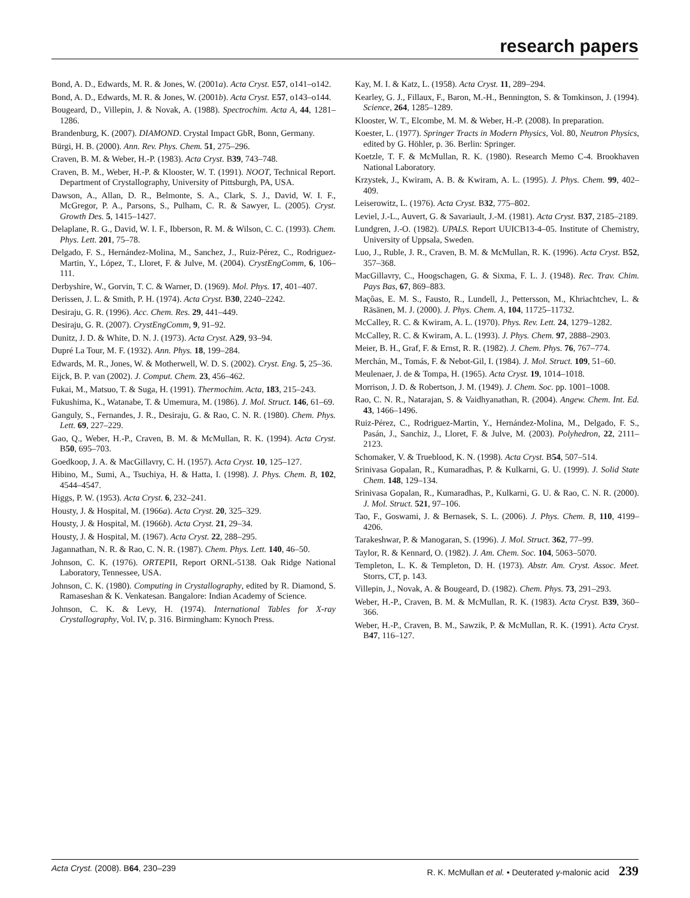research papers
Bond, A. D., Edwards, M. R. & Jones, W. (2001a). Acta Cryst. E57, o141–o142.
Bond, A. D., Edwards, M. R. & Jones, W. (2001b). Acta Cryst. E57, o143–o144.
Bougeard, D., Villepin, J. & Novak, A. (1988). Spectrochim. Acta A, 44, 1281–1286.
Brandenburg, K. (2007). DIAMOND. Crystal Impact GbR, Bonn, Germany.
Bürgi, H. B. (2000). Ann. Rev. Phys. Chem. 51, 275–296.
Craven, B. M. & Weber, H.-P. (1983). Acta Cryst. B39, 743–748.
Craven, B. M., Weber, H.-P. & Klooster, W. T. (1991). NOOT, Technical Report. Department of Crystallography, University of Pittsburgh, PA, USA.
Dawson, A., Allan, D. R., Belmonte, S. A., Clark, S. J., David, W. I. F., McGregor, P. A., Parsons, S., Pulham, C. R. & Sawyer, L. (2005). Cryst. Growth Des. 5, 1415–1427.
Delaplane, R. G., David, W. I. F., Ibberson, R. M. & Wilson, C. C. (1993). Chem. Phys. Lett. 201, 75–78.
Delgado, F. S., Hernández-Molina, M., Sanchez, J., Ruiz-Pérez, C., Rodriguez-Martin, Y., López, T., Lloret, F. & Julve, M. (2004). CrystEngComm, 6, 106–111.
Derbyshire, W., Gorvin, T. C. & Warner, D. (1969). Mol. Phys. 17, 401–407.
Derissen, J. L. & Smith, P. H. (1974). Acta Cryst. B30, 2240–2242.
Desiraju, G. R. (1996). Acc. Chem. Res. 29, 441–449.
Desiraju, G. R. (2007). CrystEngComm, 9, 91–92.
Dunitz, J. D. & White, D. N. J. (1973). Acta Cryst. A29, 93–94.
Dupré La Tour, M. F. (1932). Ann. Phys. 18, 199–284.
Edwards, M. R., Jones, W. & Motherwell, W. D. S. (2002). Cryst. Eng. 5, 25–36.
Eijck, B. P. van (2002). J. Comput. Chem. 23, 456–462.
Fukai, M., Matsuo, T. & Suga, H. (1991). Thermochim. Acta, 183, 215–243.
Fukushima, K., Watanabe, T. & Umemura, M. (1986). J. Mol. Struct. 146, 61–69.
Ganguly, S., Fernandes, J. R., Desiraju, G. & Rao, C. N. R. (1980). Chem. Phys. Lett. 69, 227–229.
Gao, Q., Weber, H.-P., Craven, B. M. & McMullan, R. K. (1994). Acta Cryst. B50, 695–703.
Goedkoop, J. A. & MacGillavry, C. H. (1957). Acta Cryst. 10, 125–127.
Hibino, M., Sumi, A., Tsuchiya, H. & Hatta, I. (1998). J. Phys. Chem. B, 102, 4544–4547.
Higgs, P. W. (1953). Acta Cryst. 6, 232–241.
Housty, J. & Hospital, M. (1966a). Acta Cryst. 20, 325–329.
Housty, J. & Hospital, M. (1966b). Acta Cryst. 21, 29–34.
Housty, J. & Hospital, M. (1967). Acta Cryst. 22, 288–295.
Jagannathan, N. R. & Rao, C. N. R. (1987). Chem. Phys. Lett. 140, 46–50.
Johnson, C. K. (1976). ORTEPII, Report ORNL-5138. Oak Ridge National Laboratory, Tennessee, USA.
Johnson, C. K. (1980). Computing in Crystallography, edited by R. Diamond, S. Ramaseshan & K. Venkatesan. Bangalore: Indian Academy of Science.
Johnson, C. K. & Levy, H. (1974). International Tables for X-ray Crystallography, Vol. IV, p. 316. Birmingham: Kynoch Press.
Kay, M. I. & Katz, L. (1958). Acta Cryst. 11, 289–294.
Kearley, G. J., Fillaux, F., Baron, M.-H., Bennington, S. & Tomkinson, J. (1994). Science, 264, 1285–1289.
Klooster, W. T., Elcombe, M. M. & Weber, H.-P. (2008). In preparation.
Koester, L. (1977). Springer Tracts in Modern Physics, Vol. 80, Neutron Physics, edited by G. Höhler, p. 36. Berlin: Springer.
Koetzle, T. F. & McMullan, R. K. (1980). Research Memo C-4. Brookhaven National Laboratory.
Krzystek, J., Kwiram, A. B. & Kwiram, A. L. (1995). J. Phys. Chem. 99, 402–409.
Leiserowitz, L. (1976). Acta Cryst. B32, 775–802.
Leviel, J.-L., Auvert, G. & Savariault, J.-M. (1981). Acta Cryst. B37, 2185–2189.
Lundgren, J.-O. (1982). UPALS. Report UUICB13-4–05. Institute of Chemistry, University of Uppsala, Sweden.
Luo, J., Ruble, J. R., Craven, B. M. & McMullan, R. K. (1996). Acta Cryst. B52, 357–368.
MacGillavry, C., Hoogschagen, G. & Sixma, F. L. J. (1948). Rec. Trav. Chim. Pays Bas, 67, 869–883.
Maçôas, E. M. S., Fausto, R., Lundell, J., Pettersson, M., Khriachtchev, L. & Räsänen, M. J. (2000). J. Phys. Chem. A, 104, 11725–11732.
McCalley, R. C. & Kwiram, A. L. (1970). Phys. Rev. Lett. 24, 1279–1282.
McCalley, R. C. & Kwiram, A. L. (1993). J. Phys. Chem. 97, 2888–2903.
Meier, B. H., Graf, F. & Ernst, R. R. (1982). J. Chem. Phys. 76, 767–774.
Merchán, M., Tomás, F. & Nebot-Gil, I. (1984). J. Mol. Struct. 109, 51–60.
Meulenaer, J. de & Tompa, H. (1965). Acta Cryst. 19, 1014–1018.
Morrison, J. D. & Robertson, J. M. (1949). J. Chem. Soc. pp. 1001–1008.
Rao, C. N. R., Natarajan, S. & Vaidhyanathan, R. (2004). Angew. Chem. Int. Ed. 43, 1466–1496.
Ruiz-Pérez, C., Rodriguez-Martin, Y., Hernández-Molina, M., Delgado, F. S., Pasán, J., Sanchiz, J., Lloret, F. & Julve, M. (2003). Polyhedron, 22, 2111–2123.
Schomaker, V. & Trueblood, K. N. (1998). Acta Cryst. B54, 507–514.
Srinivasa Gopalan, R., Kumaradhas, P. & Kulkarni, G. U. (1999). J. Solid State Chem. 148, 129–134.
Srinivasa Gopalan, R., Kumaradhas, P., Kulkarni, G. U. & Rao, C. N. R. (2000). J. Mol. Struct. 521, 97–106.
Tao, F., Goswami, J. & Bernasek, S. L. (2006). J. Phys. Chem. B, 110, 4199–4206.
Tarakeshwar, P. & Manogaran, S. (1996). J. Mol. Struct. 362, 77–99.
Taylor, R. & Kennard, O. (1982). J. Am. Chem. Soc. 104, 5063–5070.
Templeton, L. K. & Templeton, D. H. (1973). Abstr. Am. Cryst. Assoc. Meet. Storrs, CT, p. 143.
Villepin, J., Novak, A. & Bougeard, D. (1982). Chem. Phys. 73, 291–293.
Weber, H.-P., Craven, B. M. & McMullan, R. K. (1983). Acta Cryst. B39, 360–366.
Weber, H.-P., Craven, B. M., Sawzik, P. & McMullan, R. K. (1991). Acta Cryst. B47, 116–127.
Acta Cryst. (2008). B 64, 230–239 R. K. McMullan et al. • Deuterated γ-malonic acid 239